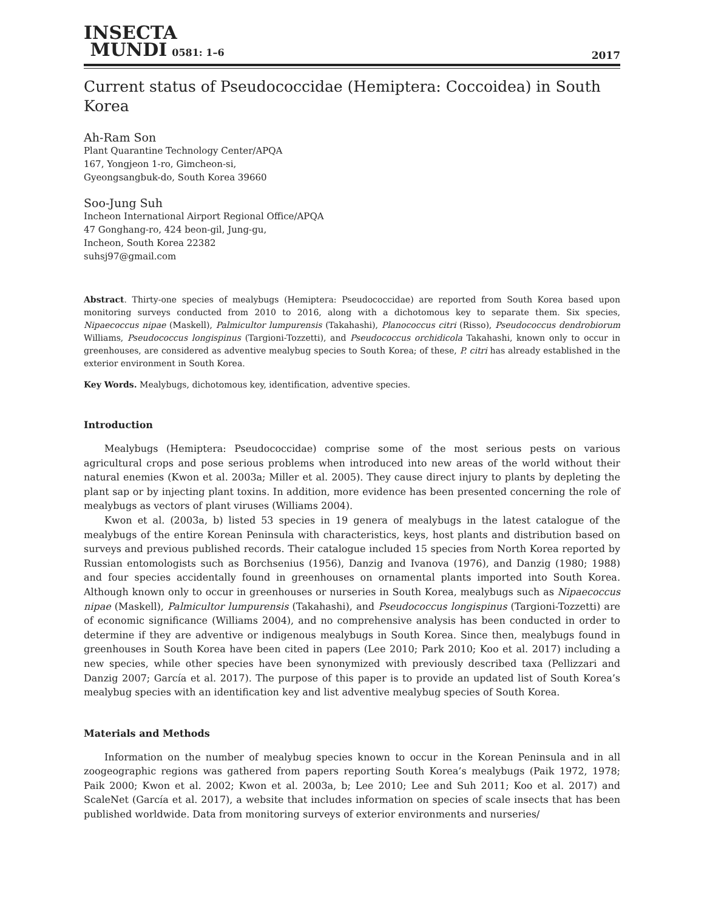INSECTA
MUNDI 0581: 1–6
2017
Current status of Pseudococcidae (Hemiptera: Coccoidea) in South Korea
Ah-Ram Son
Plant Quarantine Technology Center/APQA
167, Yongjeon 1-ro, Gimcheon-si,
Gyeongsangbuk-do, South Korea 39660
Soo-Jung Suh
Incheon International Airport Regional Office/APQA
47 Gonghang-ro, 424 beon-gil, Jung-gu,
Incheon, South Korea 22382
suhsj97@gmail.com
Abstract. Thirty-one species of mealybugs (Hemiptera: Pseudococcidae) are reported from South Korea based upon monitoring surveys conducted from 2010 to 2016, along with a dichotomous key to separate them. Six species, Nipaecoccus nipae (Maskell), Palmicultor lumpurensis (Takahashi), Planococcus citri (Risso), Pseudococcus dendrobiorum Williams, Pseudococcus longispinus (Targioni-Tozzetti), and Pseudococcus orchidicola Takahashi, known only to occur in greenhouses, are considered as adventive mealybug species to South Korea; of these, P. citri has already established in the exterior environment in South Korea.
Key Words. Mealybugs, dichotomous key, identification, adventive species.
Introduction
Mealybugs (Hemiptera: Pseudococcidae) comprise some of the most serious pests on various agricultural crops and pose serious problems when introduced into new areas of the world without their natural enemies (Kwon et al. 2003a; Miller et al. 2005). They cause direct injury to plants by depleting the plant sap or by injecting plant toxins. In addition, more evidence has been presented concerning the role of mealybugs as vectors of plant viruses (Williams 2004).
Kwon et al. (2003a, b) listed 53 species in 19 genera of mealybugs in the latest catalogue of the mealybugs of the entire Korean Peninsula with characteristics, keys, host plants and distribution based on surveys and previous published records. Their catalogue included 15 species from North Korea reported by Russian entomologists such as Borchsenius (1956), Danzig and Ivanova (1976), and Danzig (1980; 1988) and four species accidentally found in greenhouses on ornamental plants imported into South Korea. Although known only to occur in greenhouses or nurseries in South Korea, mealybugs such as Nipaecoccus nipae (Maskell), Palmicultor lumpurensis (Takahashi), and Pseudococcus longispinus (Targioni-Tozzetti) are of economic significance (Williams 2004), and no comprehensive analysis has been conducted in order to determine if they are adventive or indigenous mealybugs in South Korea. Since then, mealybugs found in greenhouses in South Korea have been cited in papers (Lee 2010; Park 2010; Koo et al. 2017) including a new species, while other species have been synonymized with previously described taxa (Pellizzari and Danzig 2007; García et al. 2017). The purpose of this paper is to provide an updated list of South Korea’s mealybug species with an identification key and list adventive mealybug species of South Korea.
Materials and Methods
Information on the number of mealybug species known to occur in the Korean Peninsula and in all zoogeographic regions was gathered from papers reporting South Korea’s mealybugs (Paik 1972, 1978; Paik 2000; Kwon et al. 2002; Kwon et al. 2003a, b; Lee 2010; Lee and Suh 2011; Koo et al. 2017) and ScaleNet (García et al. 2017), a website that includes information on species of scale insects that has been published worldwide. Data from monitoring surveys of exterior environments and nurseries/